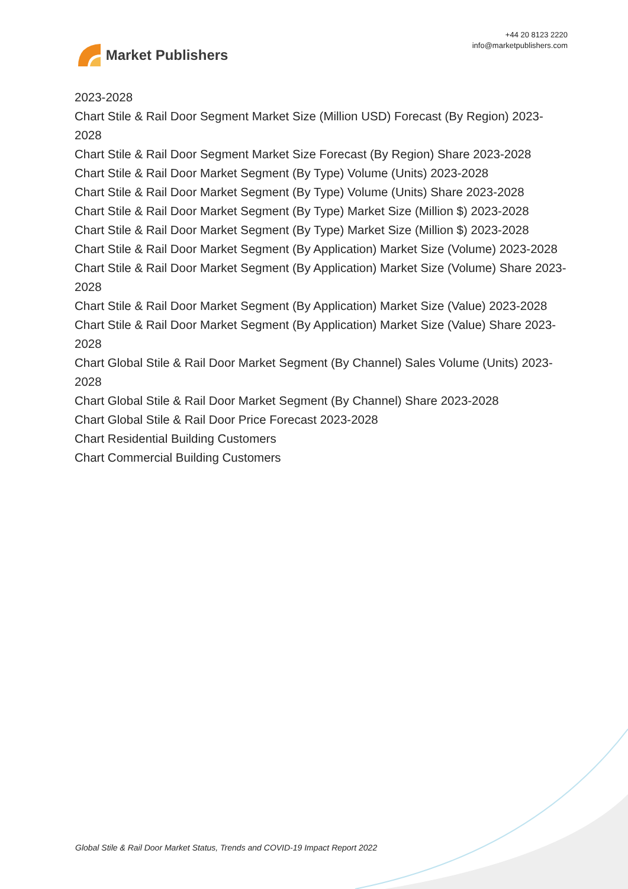Market Publishers
+44 20 8123 2220
info@marketpublishers.com
2023-2028
Chart Stile & Rail Door Segment Market Size (Million USD) Forecast (By Region) 2023-2028
Chart Stile & Rail Door Segment Market Size Forecast (By Region) Share 2023-2028
Chart Stile & Rail Door Market Segment (By Type) Volume (Units) 2023-2028
Chart Stile & Rail Door Market Segment (By Type) Volume (Units) Share 2023-2028
Chart Stile & Rail Door Market Segment (By Type) Market Size (Million $) 2023-2028
Chart Stile & Rail Door Market Segment (By Type) Market Size (Million $) 2023-2028
Chart Stile & Rail Door Market Segment (By Application) Market Size (Volume) 2023-2028
Chart Stile & Rail Door Market Segment (By Application) Market Size (Volume) Share 2023-2028
Chart Stile & Rail Door Market Segment (By Application) Market Size (Value) 2023-2028
Chart Stile & Rail Door Market Segment (By Application) Market Size (Value) Share 2023-2028
Chart Global Stile & Rail Door Market Segment (By Channel) Sales Volume (Units) 2023-2028
Chart Global Stile & Rail Door Market Segment (By Channel) Share 2023-2028
Chart Global Stile & Rail Door Price Forecast 2023-2028
Chart Residential Building Customers
Chart Commercial Building Customers
Global Stile & Rail Door Market Status, Trends and COVID-19 Impact Report 2022